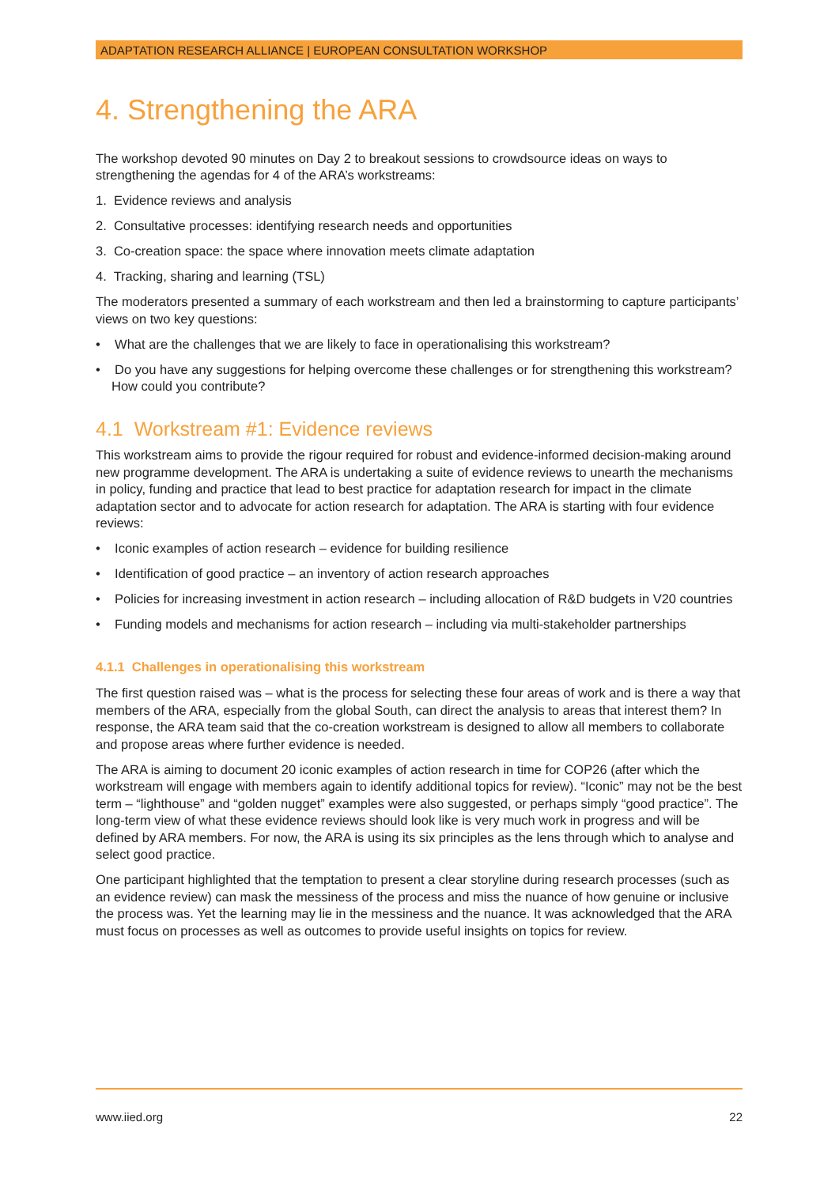ADAPTATION RESEARCH ALLIANCE | EUROPEAN CONSULTATION WORKSHOP
4. Strengthening the ARA
The workshop devoted 90 minutes on Day 2 to breakout sessions to crowdsource ideas on ways to strengthening the agendas for 4 of the ARA’s workstreams:
1. Evidence reviews and analysis
2. Consultative processes: identifying research needs and opportunities
3. Co-creation space: the space where innovation meets climate adaptation
4. Tracking, sharing and learning (TSL)
The moderators presented a summary of each workstream and then led a brainstorming to capture participants’ views on two key questions:
• What are the challenges that we are likely to face in operationalising this workstream?
• Do you have any suggestions for helping overcome these challenges or for strengthening this workstream? How could you contribute?
4.1 Workstream #1: Evidence reviews
This workstream aims to provide the rigour required for robust and evidence-informed decision-making around new programme development. The ARA is undertaking a suite of evidence reviews to unearth the mechanisms in policy, funding and practice that lead to best practice for adaptation research for impact in the climate adaptation sector and to advocate for action research for adaptation. The ARA is starting with four evidence reviews:
• Iconic examples of action research – evidence for building resilience
• Identification of good practice – an inventory of action research approaches
• Policies for increasing investment in action research – including allocation of R&D budgets in V20 countries
• Funding models and mechanisms for action research – including via multi-stakeholder partnerships
4.1.1 Challenges in operationalising this workstream
The first question raised was – what is the process for selecting these four areas of work and is there a way that members of the ARA, especially from the global South, can direct the analysis to areas that interest them? In response, the ARA team said that the co-creation workstream is designed to allow all members to collaborate and propose areas where further evidence is needed.
The ARA is aiming to document 20 iconic examples of action research in time for COP26 (after which the workstream will engage with members again to identify additional topics for review). “Iconic” may not be the best term – “lighthouse” and “golden nugget” examples were also suggested, or perhaps simply “good practice”. The long-term view of what these evidence reviews should look like is very much work in progress and will be defined by ARA members. For now, the ARA is using its six principles as the lens through which to analyse and select good practice.
One participant highlighted that the temptation to present a clear storyline during research processes (such as an evidence review) can mask the messiness of the process and miss the nuance of how genuine or inclusive the process was. Yet the learning may lie in the messiness and the nuance. It was acknowledged that the ARA must focus on processes as well as outcomes to provide useful insights on topics for review.
www.iied.org 22